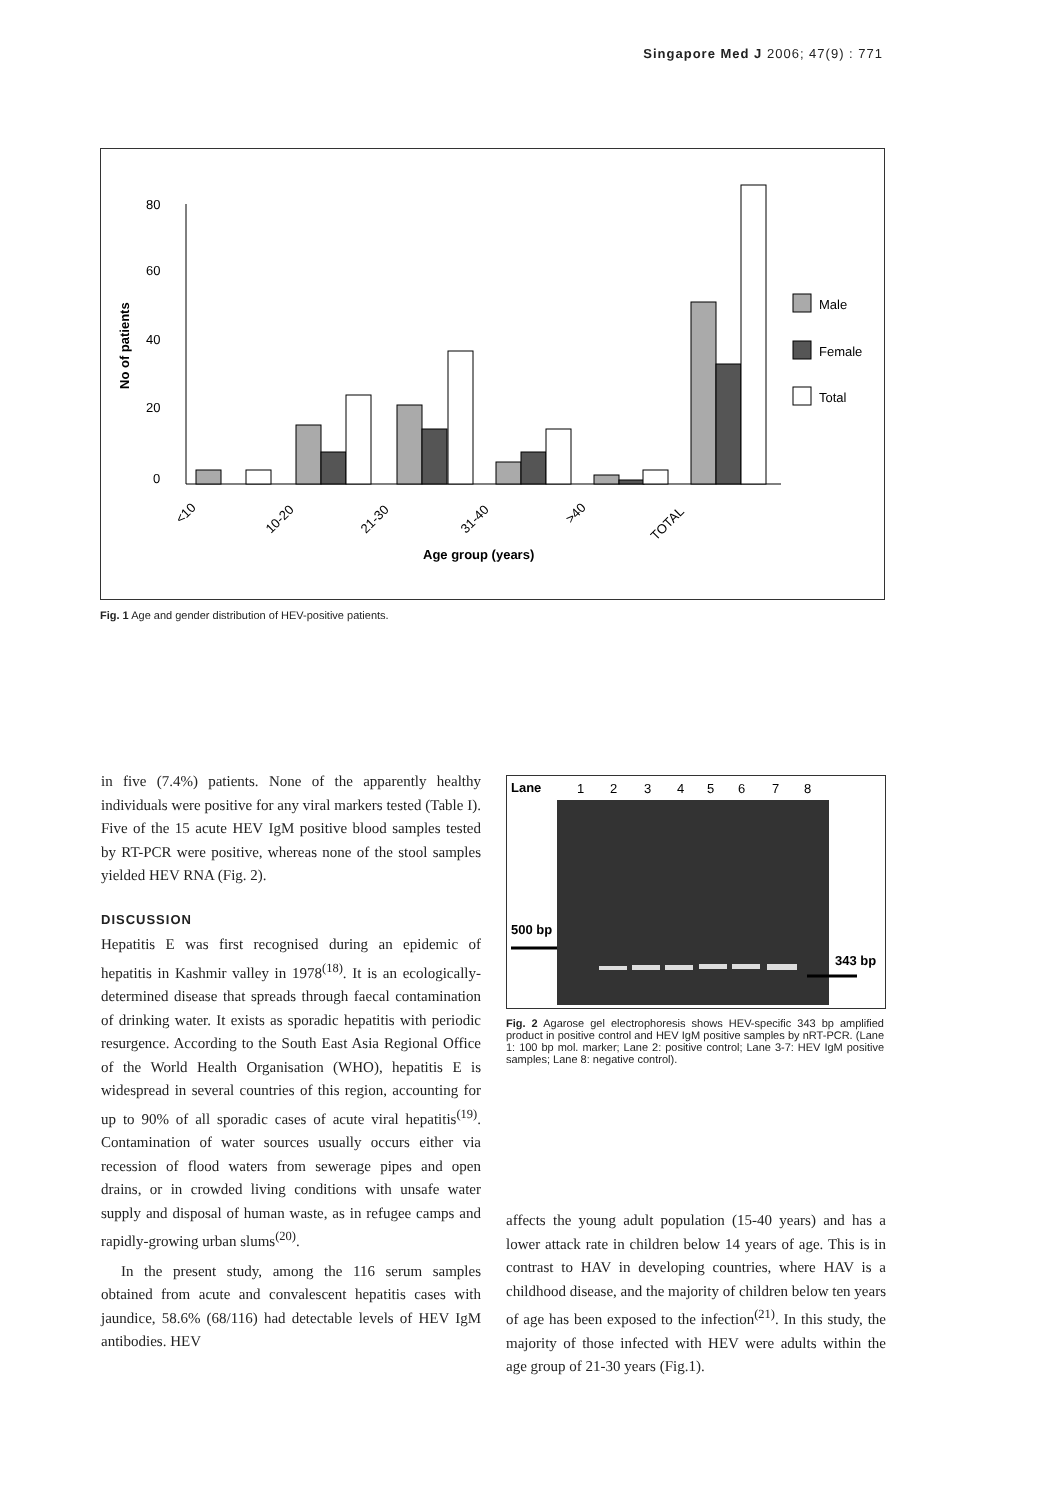Singapore Med J 2006; 47(9) : 771
80
60
40
20
0
No of patients
Male
Female
Total
<10
10-20
21-30
31-40
>40
TOTAL
Age group (years)
Fig. 1 Age and gender distribution of HEV-positive patients.
in five (7.4%) patients. None of the apparently healthy individuals were positive for any viral markers tested (Table I). Five of the 15 acute HEV IgM positive blood samples tested by RT-PCR were positive, whereas none of the stool samples yielded HEV RNA (Fig. 2).
DISCUSSION
Hepatitis E was first recognised during an epidemic of hepatitis in Kashmir valley in 1978<sup>(18)</sup>. It is an ecologically-determined disease that spreads through faecal contamination of drinking water. It exists as sporadic hepatitis with periodic resurgence. According to the South East Asia Regional Office of the World Health Organisation (WHO), hepatitis E is widespread in several countries of this region, accounting for up to 90% of all sporadic cases of acute viral hepatitis<sup>(19)</sup>. Contamination of water sources usually occurs either via recession of flood waters from sewerage pipes and open drains, or in crowded living conditions with unsafe water supply and disposal of human waste, as in refugee camps and rapidly-growing urban slums<sup>(20)</sup>.
In the present study, among the 116 serum samples obtained from acute and convalescent hepatitis cases with jaundice, 58.6% (68/116) had detectable levels of HEV IgM antibodies. HEV
Lane
1
2
3
4
5
6
7
8
500 bp
343 bp
Fig. 2 Agarose gel electrophoresis shows HEV-specific 343 bp amplified product in positive control and HEV IgM positive samples by nRT-PCR. (Lane 1: 100 bp mol. marker; Lane 2: positive control; Lane 3-7: HEV IgM positive samples; Lane 8: negative control).
affects the young adult population (15-40 years) and has a lower attack rate in children below 14 years of age. This is in contrast to HAV in developing countries, where HAV is a childhood disease, and the majority of children below ten years of age has been exposed to the infection<sup>(21)</sup>. In this study, the majority of those infected with HEV were adults within the age group of 21-30 years (Fig.1).